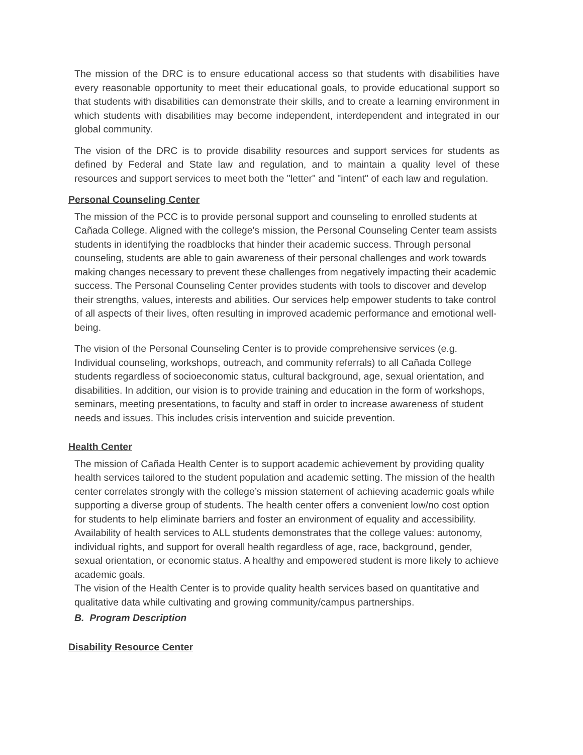The mission of the DRC is to ensure educational access so that students with disabilities have every reasonable opportunity to meet their educational goals, to provide educational support so that students with disabilities can demonstrate their skills, and to create a learning environment in which students with disabilities may become independent, interdependent and integrated in our global community.
The vision of the DRC is to provide disability resources and support services for students as defined by Federal and State law and regulation, and to maintain a quality level of these resources and support services to meet both the "letter" and "intent" of each law and regulation.
Personal Counseling Center
The mission of the PCC is to provide personal support and counseling to enrolled students at Cañada College. Aligned with the college's mission, the Personal Counseling Center team assists students in identifying the roadblocks that hinder their academic success. Through personal counseling, students are able to gain awareness of their personal challenges and work towards making changes necessary to prevent these challenges from negatively impacting their academic success. The Personal Counseling Center provides students with tools to discover and develop their strengths, values, interests and abilities. Our services help empower students to take control of all aspects of their lives, often resulting in improved academic performance and emotional well-being.
The vision of the Personal Counseling Center is to provide comprehensive services (e.g. Individual counseling, workshops, outreach, and community referrals) to all Cañada College students regardless of socioeconomic status, cultural background, age, sexual orientation, and disabilities. In addition, our vision is to provide training and education in the form of workshops, seminars, meeting presentations, to faculty and staff in order to increase awareness of student needs and issues. This includes crisis intervention and suicide prevention.
Health Center
The mission of Cañada Health Center is to support academic achievement by providing quality health services tailored to the student population and academic setting. The mission of the health center correlates strongly with the college’s mission statement of achieving academic goals while supporting a diverse group of students. The health center offers a convenient low/no cost option for students to help eliminate barriers and foster an environment of equality and accessibility. Availability of health services to ALL students demonstrates that the college values: autonomy, individual rights, and support for overall health regardless of age, race, background, gender, sexual orientation, or economic status. A healthy and empowered student is more likely to achieve academic goals.
The vision of the Health Center is to provide quality health services based on quantitative and qualitative data while cultivating and growing community/campus partnerships.
B. Program Description
Disability Resource Center